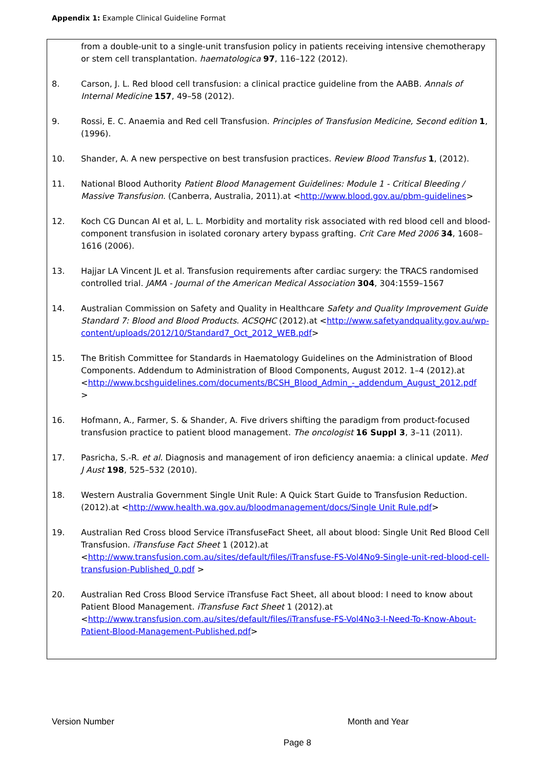Appendix 1: Example Clinical Guideline Format
from a double-unit to a single-unit transfusion policy in patients receiving intensive chemotherapy or stem cell transplantation. haematologica 97, 116–122 (2012).
8. Carson, J. L. Red blood cell transfusion: a clinical practice guideline from the AABB. Annals of Internal Medicine 157, 49–58 (2012).
9. Rossi, E. C. Anaemia and Red cell Transfusion. Principles of Transfusion Medicine, Second edition 1, (1996).
10. Shander, A. A new perspective on best transfusion practices. Review Blood Transfus 1, (2012).
11. National Blood Authority Patient Blood Management Guidelines: Module 1 - Critical Bleeding / Massive Transfusion. (Canberra, Australia, 2011).at <http://www.blood.gov.au/pbm-guidelines>
12. Koch CG Duncan AI et al, L. L. Morbidity and mortality risk associated with red blood cell and blood-component transfusion in isolated coronary artery bypass grafting. Crit Care Med 2006 34, 1608–1616 (2006).
13. Hajjar LA Vincent JL et al. Transfusion requirements after cardiac surgery: the TRACS randomised controlled trial. JAMA - Journal of the American Medical Association 304, 304:1559–1567
14. Australian Commission on Safety and Quality in Healthcare Safety and Quality Improvement Guide Standard 7: Blood and Blood Products. ACSQHC (2012).at <http://www.safetyandquality.gov.au/wp-content/uploads/2012/10/Standard7_Oct_2012_WEB.pdf>
15. The British Committee for Standards in Haematology Guidelines on the Administration of Blood Components. Addendum to Administration of Blood Components, August 2012. 1–4 (2012).at <http://www.bcshguidelines.com/documents/BCSH_Blood_Admin_-_addendum_August_2012.pdf
>
16. Hofmann, A., Farmer, S. & Shander, A. Five drivers shifting the paradigm from product-focused transfusion practice to patient blood management. The oncologist 16 Suppl 3, 3–11 (2011).
17. Pasricha, S.-R. et al. Diagnosis and management of iron deficiency anaemia: a clinical update. Med J Aust 198, 525–532 (2010).
18. Western Australia Government Single Unit Rule: A Quick Start Guide to Transfusion Reduction. (2012).at <http://www.health.wa.gov.au/bloodmanagement/docs/Single Unit Rule.pdf>
19. Australian Red Cross blood Service iTransfuseFact Sheet, all about blood: Single Unit Red Blood Cell Transfusion. iTransfuse Fact Sheet 1 (2012).at <http://www.transfusion.com.au/sites/default/files/iTransfuse-FS-Vol4No9-Single-unit-red-blood-cell-transfusion-Published_0.pdf >
20. Australian Red Cross Blood Service iTransfuse Fact Sheet, all about blood: I need to know about Patient Blood Management. iTransfuse Fact Sheet 1 (2012).at <http://www.transfusion.com.au/sites/default/files/iTransfuse-FS-Vol4No3-I-Need-To-Know-About-Patient-Blood-Management-Published.pdf>
Version Number Month and Year
Page 8